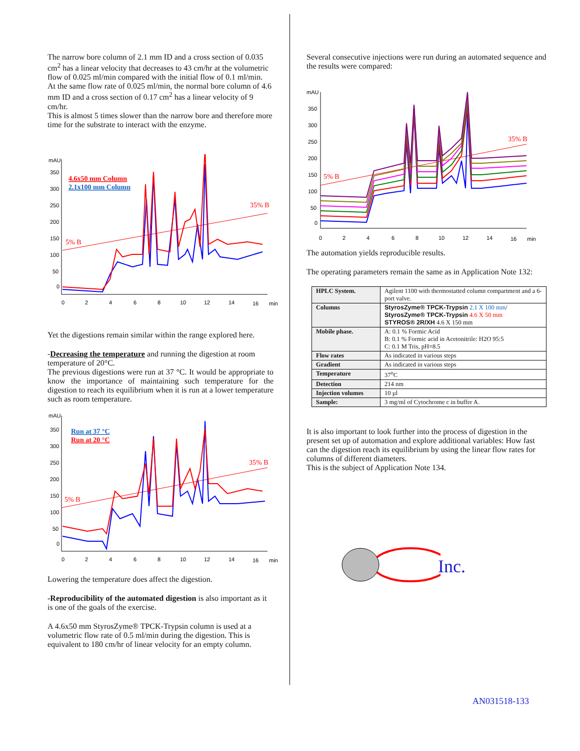The narrow bore column of 2.1 mm ID and a cross section of 0.035 cm<sup>2</sup> has a linear velocity that decreases to 43 cm/hr at the volumetric flow of 0.025 ml/min compared with the initial flow of 0.1 ml/min.
At the same flow rate of 0.025 ml/min, the normal bore column of 4.6 mm ID and a cross section of 0.17 cm<sup>2</sup> has a linear velocity of 9 cm/hr.
This is almost 5 times slower than the narrow bore and therefore more time for the substrate to interact with the enzyme.
mAU
350
300
250
200
150
100
50
0
0
2
4
6
8
10
12
14
16
min
4.6x50 mm Column
2.1x100 mm Column
35% B
5% B
Yet the digestions remain similar within the range explored here.
-Decreasing the temperature and running the digestion at room temperature of 20°C.
The previous digestions were run at 37 °C. It would be appropriate to know the importance of maintaining such temperature for the digestion to reach its equilibrium when it is run at a lower temperature such as room temperature.
mAU
350
300
250
200
150
100
50
0
0
2
4
6
8
10
12
14
16
min
Run at 37 °C
Run at 20 °C
35% B
5% B
Lowering the temperature does affect the digestion.
-Reproducibility of the automated digestion is also important as it is one of the goals of the exercise.
A 4.6x50 mm StyrosZyme® TPCK-Trypsin column is used at a volumetric flow rate of 0.5 ml/min during the digestion. This is equivalent to 180 cm/hr of linear velocity for an empty column.
Several consecutive injections were run during an automated sequence and the results were compared:
mAU
350
300
250
200
150
100
50
0
0
2
4
6
8
10
12
14
16
min
35% B
5% B
The automation yields reproducible results.
The operating parameters remain the same as in Application Note 132:
| HPLC System. | Agilent 1100 with thermostatted column compartment and a 6-port valve. |
| Columns | StyrosZyme® TPCK-Trypsin 2.1 X 100 mm / StyrosZyme® TPCK-Trypsin 4.6 X 50 mm STYROS® 2R/XH 4.6 X 150 mm |
| Mobile phase. | A: 0.1 % Formic Acid B: 0.1 % Formic acid in Acetonitrile: H2O 95:5 C: 0.1 M Tris, pH=8.5 |
| Flow rates | As indicated in various steps |
| Gradient | As indicated in various steps |
| Temperature | 37<sup>o</sup>C |
| Detection | 214 nm |
| Injection volumes | 10 µl |
| Sample: | 3 mg/ml of Cytochrome c in buffer A. |
It is also important to look further into the process of digestion in the present set up of automation and explore additional variables: How fast can the digestion reach its equilibrium by using the linear flow rates for columns of different diameters.
This is the subject of Application Note 134.
Inc.
AN031518-133